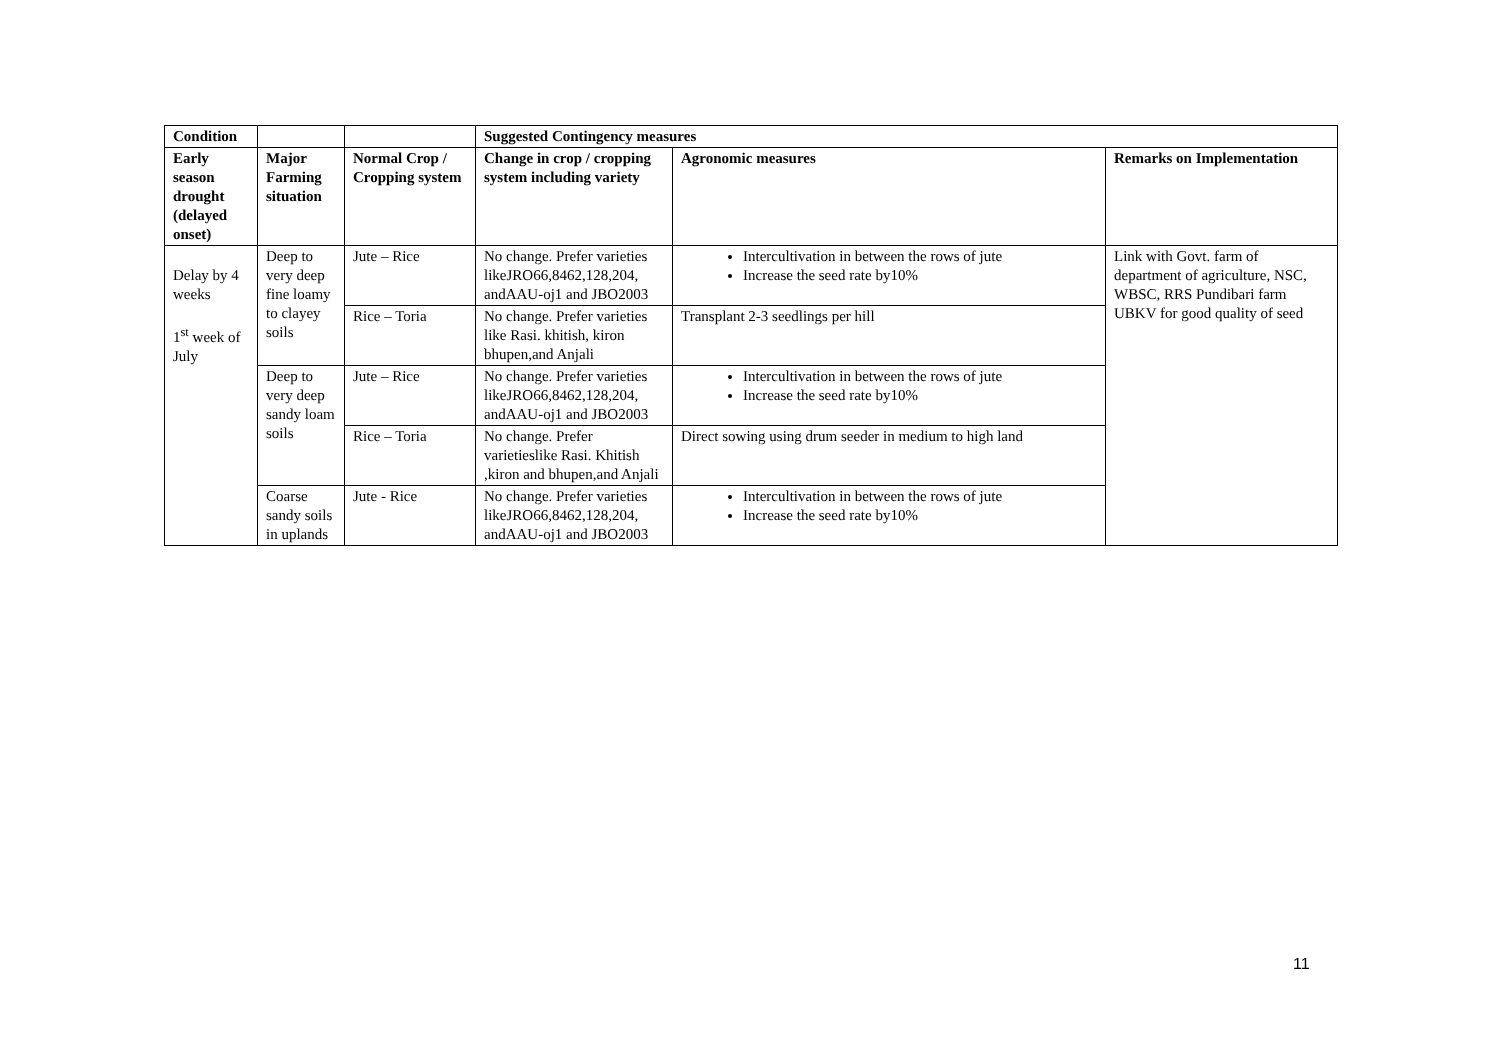| Condition | | | Suggested Contingency measures | | |
| --- | --- | --- | --- | --- | --- |
| Early season drought (delayed onset) | Major Farming situation | Normal Crop / Cropping system | Change in crop / cropping system including variety | Agronomic measures | Remarks on Implementation |
| Delay by 4 weeks 1<sup>st</sup> week of July | Deep to very deep fine loamy to clayey soils | Jute – Rice | No change. Prefer varieties likeJRO66,8462,128,204, andAAU-oj1 and JBO2003 | Intercultivation in between the rows of jute Increase the seed rate by10% | Link with Govt. farm of department of agriculture, NSC, WBSC, RRS Pundibari farm UBKV for good quality of seed |
| | | Rice – Toria | No change. Prefer varieties like Rasi. khitish, kiron bhupen,and Anjali | Transplant 2-3 seedlings per hill | |
| | Deep to very deep sandy loam soils | Jute – Rice | No change. Prefer varieties likeJRO66,8462,128,204, andAAU-oj1 and JBO2003 | Intercultivation in between the rows of jute Increase the seed rate by10% | |
| | | Rice – Toria | No change. Prefer varietieslike Rasi. Khitish ,kiron and bhupen,and Anjali | Direct sowing using drum seeder in medium to high land | |
| | Coarse sandy soils in uplands | Jute - Rice | No change. Prefer varieties likeJRO66,8462,128,204, andAAU-oj1 and JBO2003 | Intercultivation in between the rows of jute Increase the seed rate by10% | |
11